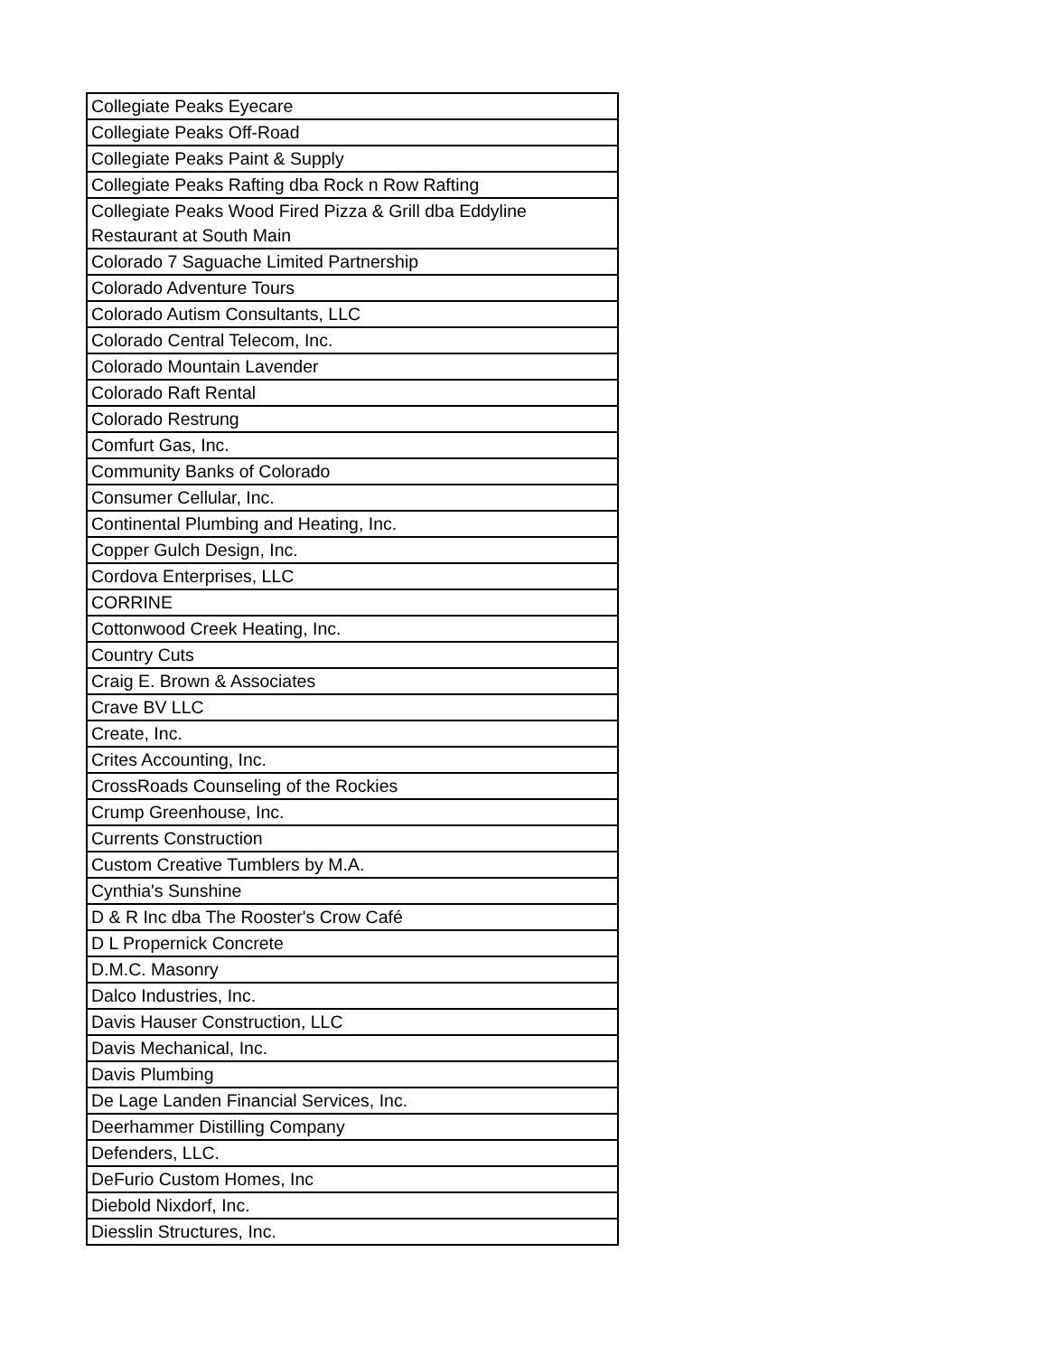| Collegiate Peaks Eyecare |
| Collegiate Peaks Off-Road |
| Collegiate Peaks Paint & Supply |
| Collegiate Peaks Rafting dba Rock n Row Rafting |
| Collegiate Peaks Wood Fired Pizza & Grill dba Eddyline Restaurant at South Main |
| Colorado 7 Saguache Limited Partnership |
| Colorado Adventure Tours |
| Colorado Autism Consultants, LLC |
| Colorado Central Telecom, Inc. |
| Colorado Mountain Lavender |
| Colorado Raft Rental |
| Colorado Restrung |
| Comfurt Gas, Inc. |
| Community Banks of Colorado |
| Consumer Cellular, Inc. |
| Continental Plumbing and Heating, Inc. |
| Copper Gulch Design, Inc. |
| Cordova Enterprises, LLC |
| CORRINE |
| Cottonwood Creek Heating, Inc. |
| Country Cuts |
| Craig E. Brown & Associates |
| Crave BV LLC |
| Create, Inc. |
| Crites Accounting, Inc. |
| CrossRoads Counseling of the Rockies |
| Crump Greenhouse, Inc. |
| Currents Construction |
| Custom Creative Tumblers by M.A. |
| Cynthia's Sunshine |
| D & R Inc dba The Rooster's Crow Café |
| D L Propernick Concrete |
| D.M.C. Masonry |
| Dalco Industries, Inc. |
| Davis Hauser Construction, LLC |
| Davis Mechanical, Inc. |
| Davis Plumbing |
| De Lage Landen Financial Services, Inc. |
| Deerhammer Distilling Company |
| Defenders, LLC. |
| DeFurio Custom Homes, Inc |
| Diebold Nixdorf, Inc. |
| Diesslin Structures, Inc. |